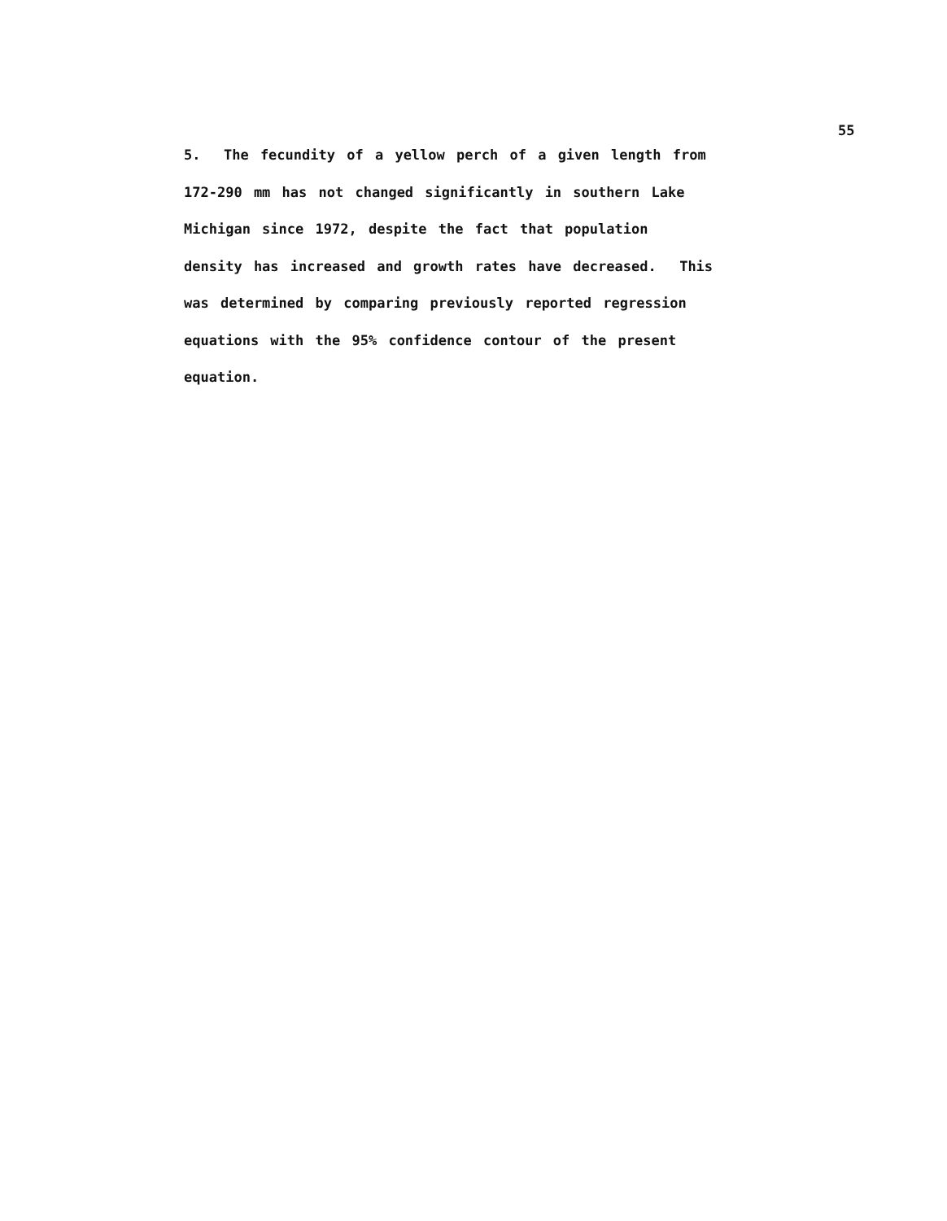55
5. The fecundity of a yellow perch of a given length from
172-290 mm has not changed significantly in southern Lake
Michigan since 1972, despite the fact that population
density has increased and growth rates have decreased. This
was determined by comparing previously reported regression
equations with the 95% confidence contour of the present
equation.